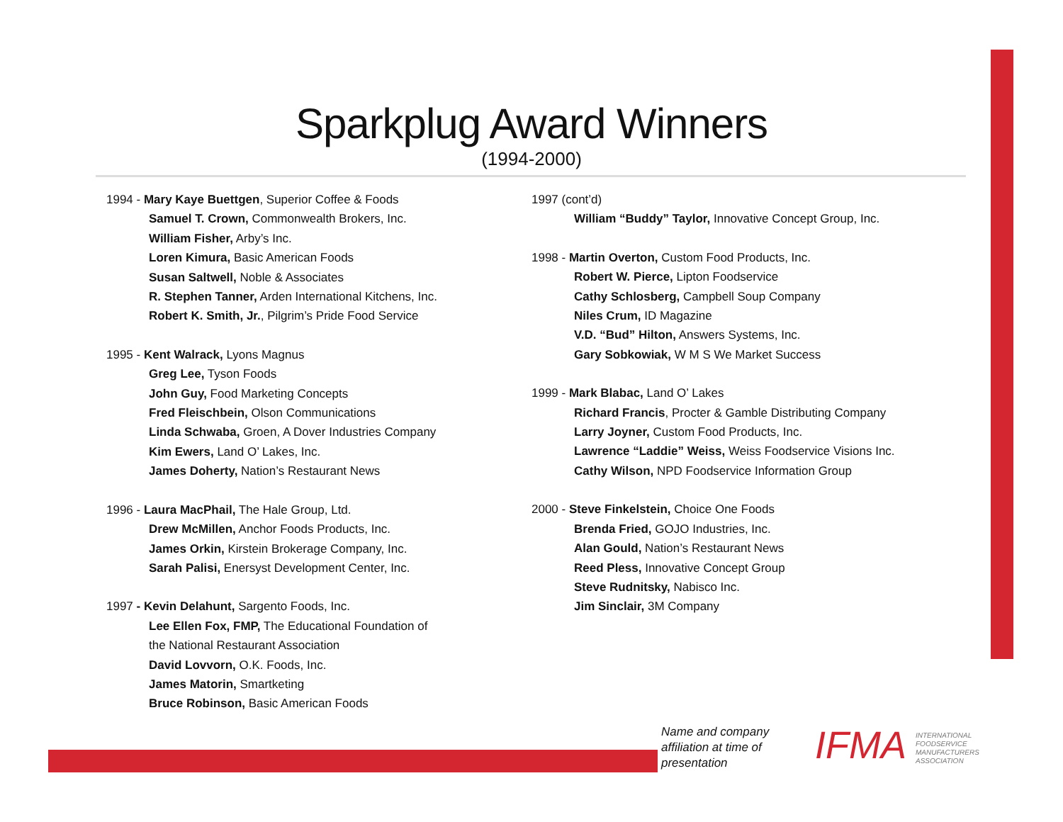Sparkplug Award Winners
(1994-2000)
1994 - Mary Kaye Buettgen, Superior Coffee & Foods
Samuel T. Crown, Commonwealth Brokers, Inc.
William Fisher, Arby’s Inc.
Loren Kimura, Basic American Foods
Susan Saltwell, Noble & Associates
R. Stephen Tanner, Arden International Kitchens, Inc.
Robert K. Smith, Jr., Pilgrim’s Pride Food Service
1995 - Kent Walrack, Lyons Magnus
Greg Lee, Tyson Foods
John Guy, Food Marketing Concepts
Fred Fleischbein, Olson Communications
Linda Schwaba, Groen, A Dover Industries Company
Kim Ewers, Land O’ Lakes, Inc.
James Doherty, Nation’s Restaurant News
1996 - Laura MacPhail, The Hale Group, Ltd.
Drew McMillen, Anchor Foods Products, Inc.
James Orkin, Kirstein Brokerage Company, Inc.
Sarah Palisi, Enersyst Development Center, Inc.
1997 - Kevin Delahunt, Sargento Foods, Inc.
Lee Ellen Fox, FMP, The Educational Foundation of
the National Restaurant Association
David Lovvorn, O.K. Foods, Inc.
James Matorin, Smartketing
Bruce Robinson, Basic American Foods
1997 (cont’d)
William “Buddy” Taylor, Innovative Concept Group, Inc.
1998 - Martin Overton, Custom Food Products, Inc.
Robert W. Pierce, Lipton Foodservice
Cathy Schlosberg, Campbell Soup Company
Niles Crum, ID Magazine
V.D. “Bud” Hilton, Answers Systems, Inc.
Gary Sobkowiak, W M S We Market Success
1999 - Mark Blabac, Land O’ Lakes
Richard Francis, Procter & Gamble Distributing Company
Larry Joyner, Custom Food Products, Inc.
Lawrence “Laddie” Weiss, Weiss Foodservice Visions Inc.
Cathy Wilson, NPD Foodservice Information Group
2000 - Steve Finkelstein, Choice One Foods
Brenda Fried, GOJO Industries, Inc.
Alan Gould, Nation’s Restaurant News
Reed Pless, Innovative Concept Group
Steve Rudnitsky, Nabisco Inc.
Jim Sinclair, 3M Company
Name and company
affiliation at time of
presentation
IFMA INTERNATIONAL
FOODSERVICE
MANUFACTURERS
ASSOCIATION